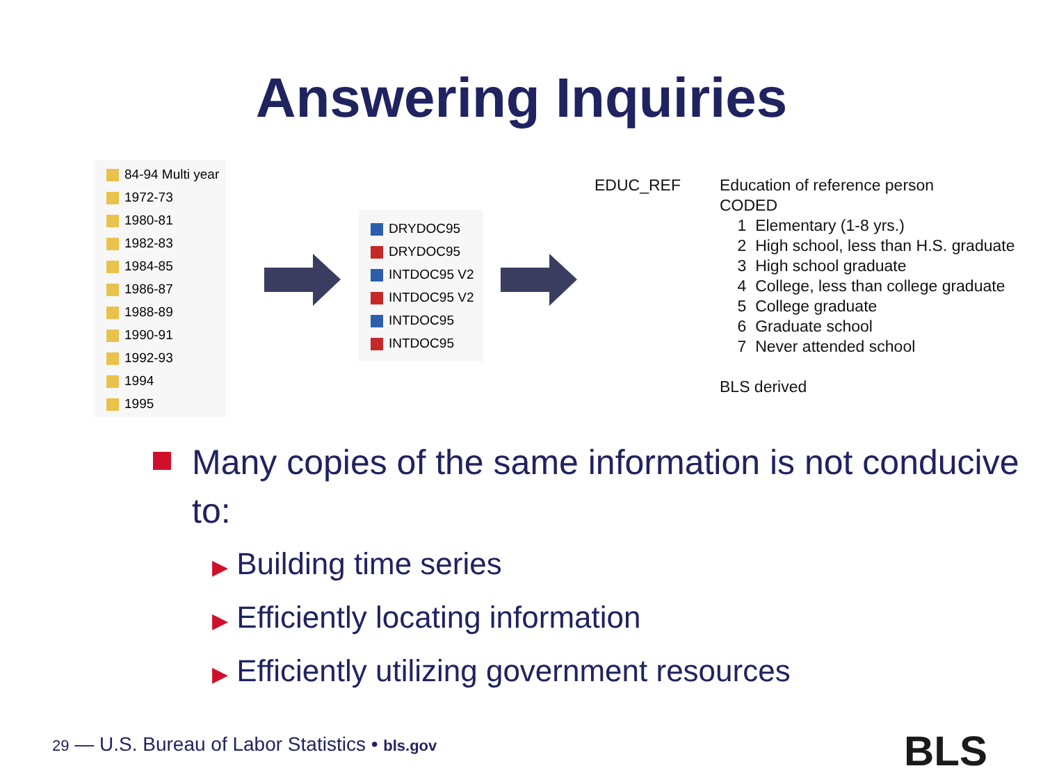Answering Inquiries
84-94 Multi year
1972-73
1980-81
1982-83
1984-85
1986-87
1988-89
1990-91
1992-93
1994
1995
DRYDOC95
DRYDOC95
INTDOC95 V2
INTDOC95 V2
INTDOC95
INTDOC95
EDUC_REF Education of reference person
CODED
1 Elementary (1-8 yrs.)
2 High school, less than H.S. graduate
3 High school graduate
4 College, less than college graduate
5 College graduate
6 Graduate school
7 Never attended school
BLS derived
Many copies of the same information is not conducive to:
▶ Building time series
▶ Efficiently locating information
▶ Efficiently utilizing government resources
29 — U.S. Bureau of Labor Statistics • bls.gov
BLS